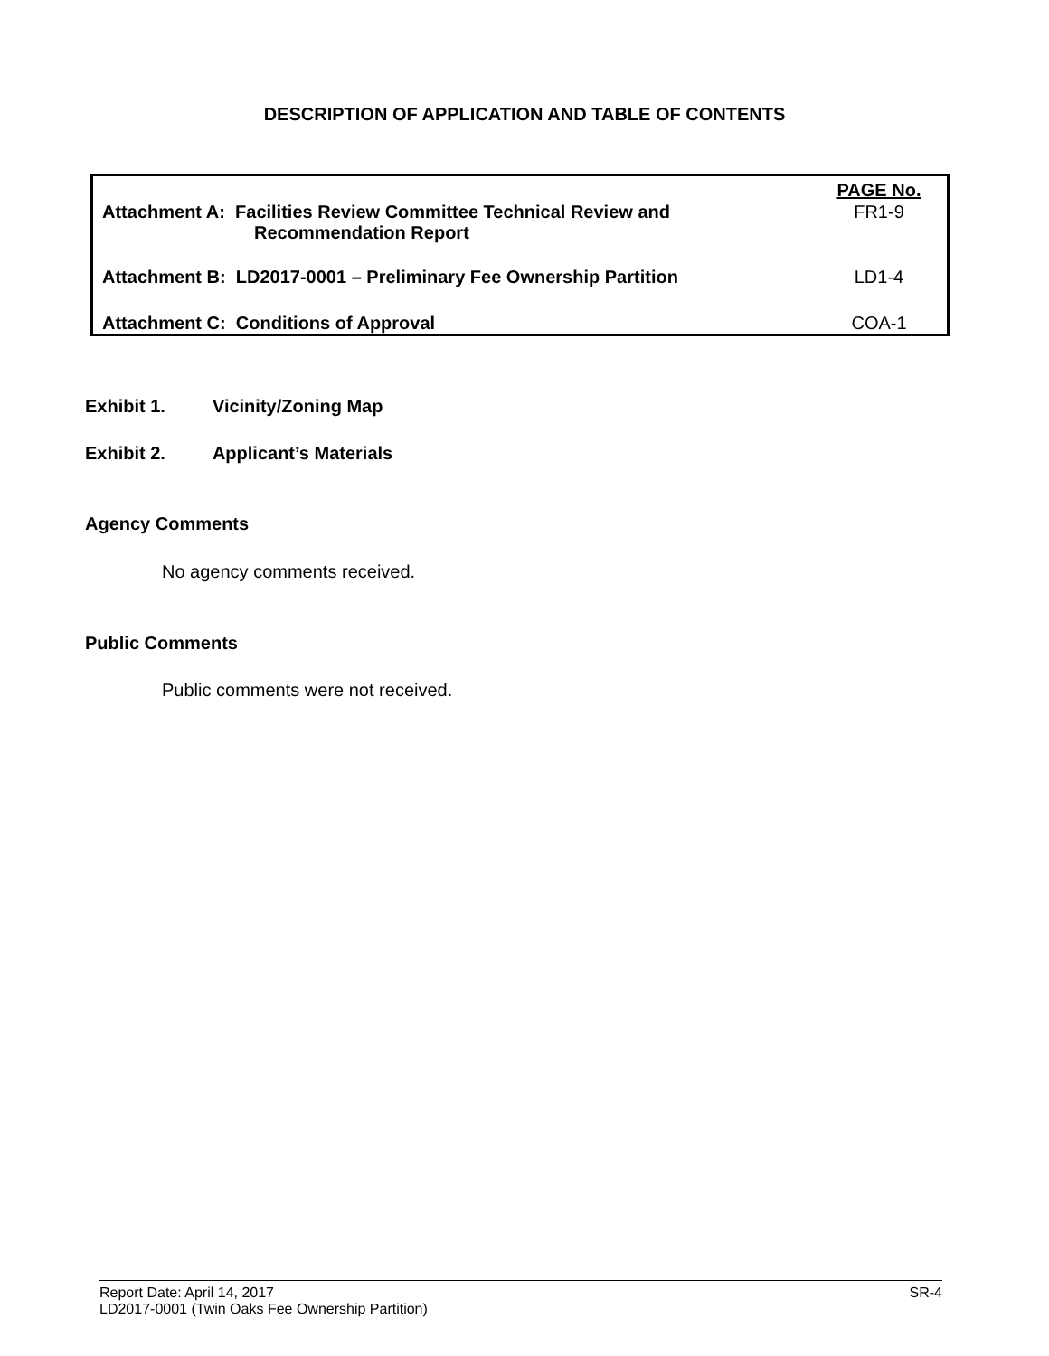DESCRIPTION OF APPLICATION AND TABLE OF CONTENTS
| | PAGE No. |
| Attachment A: Facilities Review Committee Technical Review and Recommendation Report | FR1-9 |
| Attachment B: LD2017-0001 – Preliminary Fee Ownership Partition | LD1-4 |
| Attachment C: Conditions of Approval | COA-1 |
Exhibit 1. Vicinity/Zoning Map
Exhibit 2. Applicant’s Materials
Agency Comments
No agency comments received.
Public Comments
Public comments were not received.
Report Date: April 14, 2017 SR-4
LD2017-0001 (Twin Oaks Fee Ownership Partition)